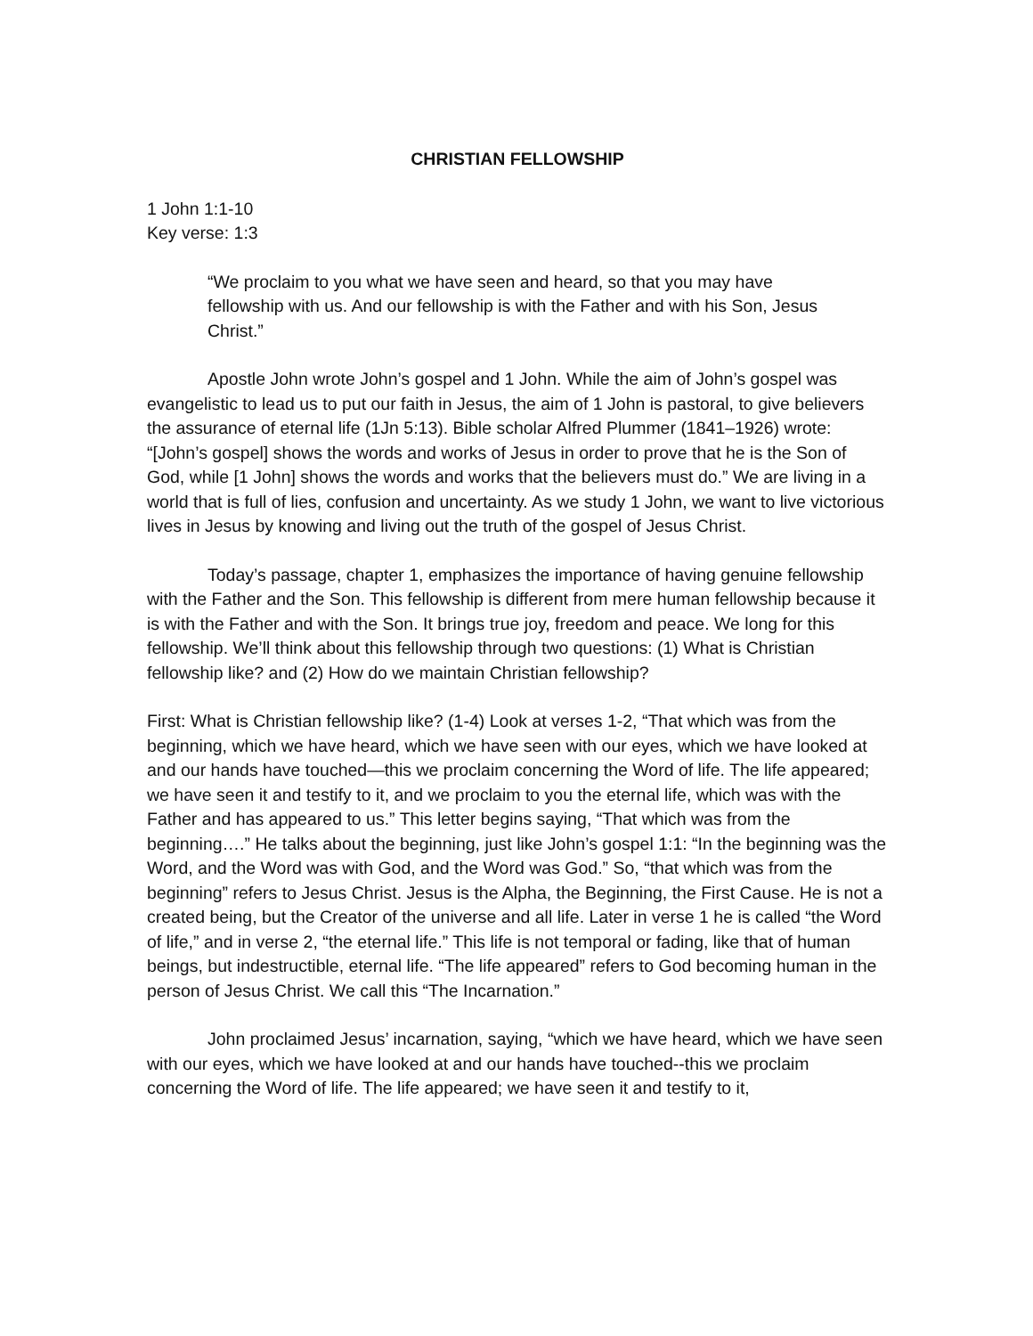CHRISTIAN FELLOWSHIP
1 John 1:1-10
Key verse: 1:3
“We proclaim to you what we have seen and heard, so that you may have fellowship with us. And our fellowship is with the Father and with his Son, Jesus Christ.”
Apostle John wrote John’s gospel and 1 John. While the aim of John’s gospel was evangelistic to lead us to put our faith in Jesus, the aim of 1 John is pastoral, to give believers the assurance of eternal life (1Jn 5:13). Bible scholar Alfred Plummer (1841–1926) wrote: “[John’s gospel] shows the words and works of Jesus in order to prove that he is the Son of God, while [1 John] shows the words and works that the believers must do.” We are living in a world that is full of lies, confusion and uncertainty. As we study 1 John, we want to live victorious lives in Jesus by knowing and living out the truth of the gospel of Jesus Christ.
Today’s passage, chapter 1, emphasizes the importance of having genuine fellowship with the Father and the Son. This fellowship is different from mere human fellowship because it is with the Father and with the Son. It brings true joy, freedom and peace. We long for this fellowship. We’ll think about this fellowship through two questions: (1) What is Christian fellowship like? and (2) How do we maintain Christian fellowship?
First: What is Christian fellowship like? (1-4) Look at verses 1-2, “That which was from the beginning, which we have heard, which we have seen with our eyes, which we have looked at and our hands have touched—this we proclaim concerning the Word of life. The life appeared; we have seen it and testify to it, and we proclaim to you the eternal life, which was with the Father and has appeared to us.” This letter begins saying, “That which was from the beginning….” He talks about the beginning, just like John’s gospel 1:1: “In the beginning was the Word, and the Word was with God, and the Word was God.” So, “that which was from the beginning” refers to Jesus Christ. Jesus is the Alpha, the Beginning, the First Cause. He is not a created being, but the Creator of the universe and all life. Later in verse 1 he is called “the Word of life,” and in verse 2, “the eternal life.” This life is not temporal or fading, like that of human beings, but indestructible, eternal life. “The life appeared” refers to God becoming human in the person of Jesus Christ. We call this “The Incarnation.”
John proclaimed Jesus’ incarnation, saying, “which we have heard, which we have seen with our eyes, which we have looked at and our hands have touched--this we proclaim concerning the Word of life. The life appeared; we have seen it and testify to it,